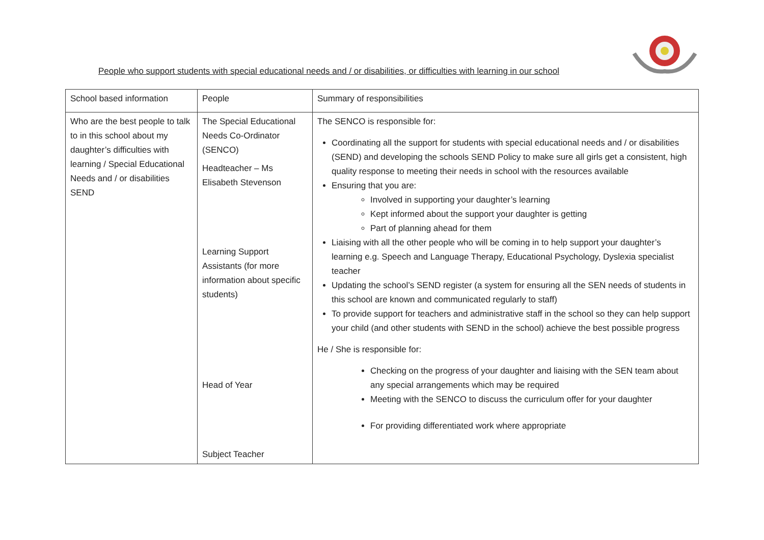People who support students with special educational needs and / or disabilities, or difficulties with learning in our school
| School based information | People | Summary of responsibilities |
| Who are the best people to talk to in this school about my daughter’s difficulties with learning / Special Educational Needs and / or disabilities SEND | The Special Educational Needs Co-Ordinator (SENCO) Headteacher – Ms Elisabeth Stevenson Learning Support Assistants (for more information about specific students) Head of Year Subject Teacher | The SENCO is responsible for: Coordinating all the support for students with special educational needs and / or disabilities (SEND) and developing the schools SEND Policy to make sure all girls get a consistent, high quality response to meeting their needs in school with the resources available Ensuring that you are: Involved in supporting your daughter’s learning Kept informed about the support your daughter is getting Part of planning ahead for them Liaising with all the other people who will be coming in to help support your daughter’s learning e.g. Speech and Language Therapy, Educational Psychology, Dyslexia specialist teacher Updating the school’s SEND register (a system for ensuring all the SEN needs of students in this school are known and communicated regularly to staff) To provide support for teachers and administrative staff in the school so they can help support your child (and other students with SEND in the school) achieve the best possible progress He / She is responsible for: Checking on the progress of your daughter and liaising with the SEN team about any special arrangements which may be required Meeting with the SENCO to discuss the curriculum offer for your daughter For providing differentiated work where appropriate |